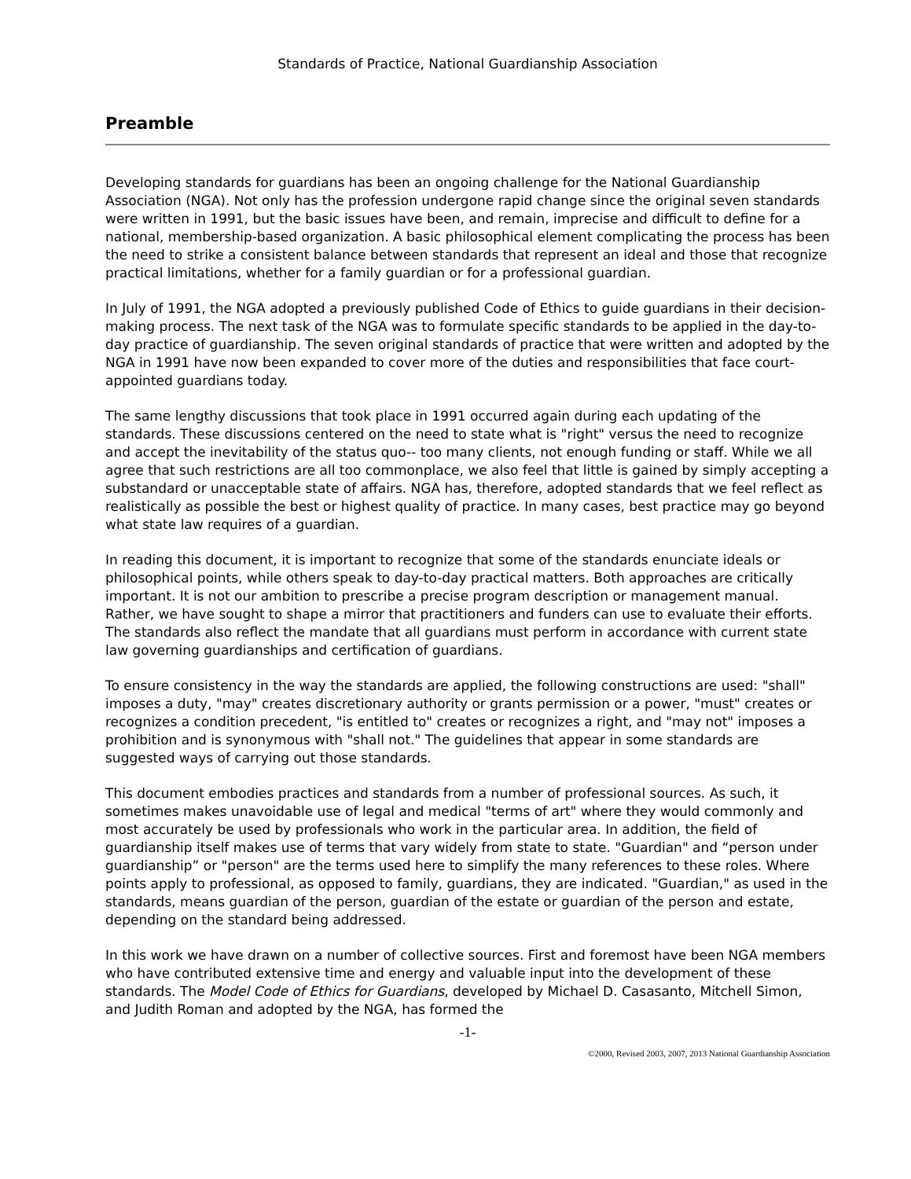Standards of Practice, National Guardianship Association
Preamble
Developing standards for guardians has been an ongoing challenge for the National Guardianship Association (NGA). Not only has the profession undergone rapid change since the original seven standards were written in 1991, but the basic issues have been, and remain, imprecise and difficult to define for a national, membership-based organization. A basic philosophical element complicating the process has been the need to strike a consistent balance between standards that represent an ideal and those that recognize practical limitations, whether for a family guardian or for a professional guardian.
In July of 1991, the NGA adopted a previously published Code of Ethics to guide guardians in their decision-making process. The next task of the NGA was to formulate specific standards to be applied in the day-to-day practice of guardianship. The seven original standards of practice that were written and adopted by the NGA in 1991 have now been expanded to cover more of the duties and responsibilities that face court-appointed guardians today.
The same lengthy discussions that took place in 1991 occurred again during each updating of the standards. These discussions centered on the need to state what is "right" versus the need to recognize and accept the inevitability of the status quo-- too many clients, not enough funding or staff. While we all agree that such restrictions are all too commonplace, we also feel that little is gained by simply accepting a substandard or unacceptable state of affairs. NGA has, therefore, adopted standards that we feel reflect as realistically as possible the best or highest quality of practice. In many cases, best practice may go beyond what state law requires of a guardian.
In reading this document, it is important to recognize that some of the standards enunciate ideals or philosophical points, while others speak to day-to-day practical matters. Both approaches are critically important. It is not our ambition to prescribe a precise program description or management manual. Rather, we have sought to shape a mirror that practitioners and funders can use to evaluate their efforts. The standards also reflect the mandate that all guardians must perform in accordance with current state law governing guardianships and certification of guardians.
To ensure consistency in the way the standards are applied, the following constructions are used: "shall" imposes a duty, "may" creates discretionary authority or grants permission or a power, "must" creates or recognizes a condition precedent, "is entitled to" creates or recognizes a right, and "may not" imposes a prohibition and is synonymous with "shall not." The guidelines that appear in some standards are suggested ways of carrying out those standards.
This document embodies practices and standards from a number of professional sources. As such, it sometimes makes unavoidable use of legal and medical "terms of art" where they would commonly and most accurately be used by professionals who work in the particular area. In addition, the field of guardianship itself makes use of terms that vary widely from state to state. "Guardian" and “person under guardianship” or "person" are the terms used here to simplify the many references to these roles. Where points apply to professional, as opposed to family, guardians, they are indicated. "Guardian," as used in the standards, means guardian of the person, guardian of the estate or guardian of the person and estate, depending on the standard being addressed.
In this work we have drawn on a number of collective sources. First and foremost have been NGA members who have contributed extensive time and energy and valuable input into the development of these standards. The Model Code of Ethics for Guardians, developed by Michael D. Casasanto, Mitchell Simon, and Judith Roman and adopted by the NGA, has formed the
-1-
©2000, Revised 2003, 2007, 2013 National Guardianship Association